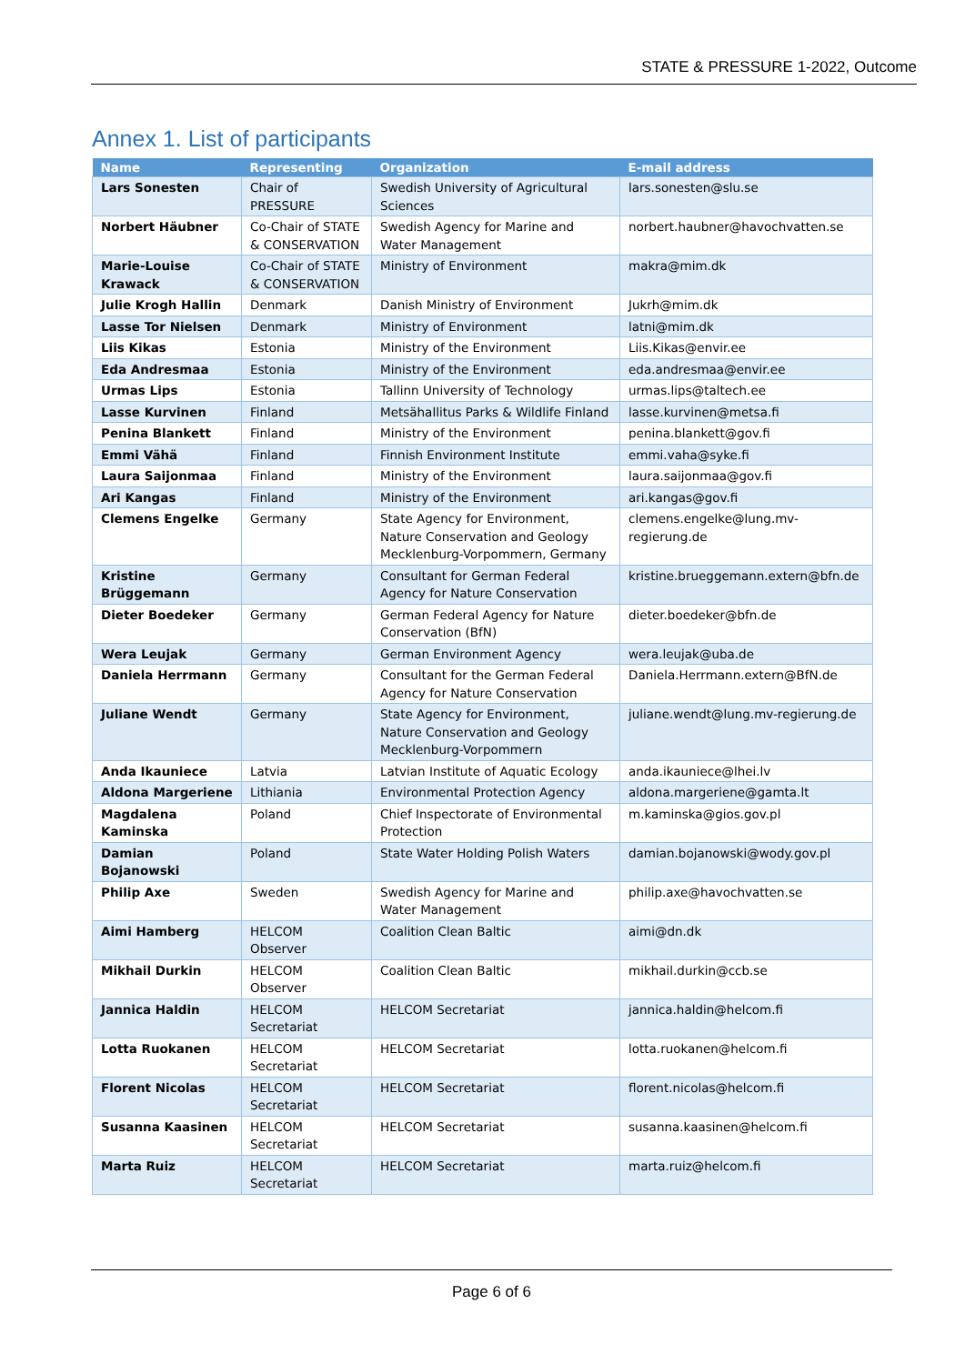STATE & PRESSURE 1-2022, Outcome
Annex 1. List of participants
| Name | Representing | Organization | E-mail address |
| --- | --- | --- | --- |
| Lars Sonesten | Chair of PRESSURE | Swedish University of Agricultural Sciences | lars.sonesten@slu.se |
| Norbert Häubner | Co-Chair of STATE & CONSERVATION | Swedish Agency for Marine and Water Management | norbert.haubner@havochvatten.se |
| Marie-Louise Krawack | Co-Chair of STATE & CONSERVATION | Ministry of Environment | makra@mim.dk |
| Julie Krogh Hallin | Denmark | Danish Ministry of Environment | Jukrh@mim.dk |
| Lasse Tor Nielsen | Denmark | Ministry of Environment | latni@mim.dk |
| Liis Kikas | Estonia | Ministry of the Environment | Liis.Kikas@envir.ee |
| Eda Andresmaa | Estonia | Ministry of the Environment | eda.andresmaa@envir.ee |
| Urmas Lips | Estonia | Tallinn University of Technology | urmas.lips@taltech.ee |
| Lasse Kurvinen | Finland | Metsähallitus Parks & Wildlife Finland | lasse.kurvinen@metsa.fi |
| Penina Blankett | Finland | Ministry of the Environment | penina.blankett@gov.fi |
| Emmi Vähä | Finland | Finnish Environment Institute | emmi.vaha@syke.fi |
| Laura Saijonmaa | Finland | Ministry of the Environment | laura.saijonmaa@gov.fi |
| Ari Kangas | Finland | Ministry of the Environment | ari.kangas@gov.fi |
| Clemens Engelke | Germany | State Agency for Environment, Nature Conservation and Geology Mecklenburg-Vorpommern, Germany | clemens.engelke@lung.mv-regierung.de |
| Kristine Brüggemann | Germany | Consultant for German Federal Agency for Nature Conservation | kristine.brueggemann.extern@bfn.de |
| Dieter Boedeker | Germany | German Federal Agency for Nature Conservation (BfN) | dieter.boedeker@bfn.de |
| Wera Leujak | Germany | German Environment Agency | wera.leujak@uba.de |
| Daniela Herrmann | Germany | Consultant for the German Federal Agency for Nature Conservation | Daniela.Herrmann.extern@BfN.de |
| Juliane Wendt | Germany | State Agency for Environment, Nature Conservation and Geology Mecklenburg-Vorpommern | juliane.wendt@lung.mv-regierung.de |
| Anda Ikauniece | Latvia | Latvian Institute of Aquatic Ecology | anda.ikauniece@lhei.lv |
| Aldona Margeriene | Lithiania | Environmental Protection Agency | aldona.margeriene@gamta.lt |
| Magdalena Kaminska | Poland | Chief Inspectorate of Environmental Protection | m.kaminska@gios.gov.pl |
| Damian Bojanowski | Poland | State Water Holding Polish Waters | damian.bojanowski@wody.gov.pl |
| Philip Axe | Sweden | Swedish Agency for Marine and Water Management | philip.axe@havochvatten.se |
| Aimi Hamberg | HELCOM Observer | Coalition Clean Baltic | aimi@dn.dk |
| Mikhail Durkin | HELCOM Observer | Coalition Clean Baltic | mikhail.durkin@ccb.se |
| Jannica Haldin | HELCOM Secretariat | HELCOM Secretariat | jannica.haldin@helcom.fi |
| Lotta Ruokanen | HELCOM Secretariat | HELCOM Secretariat | lotta.ruokanen@helcom.fi |
| Florent Nicolas | HELCOM Secretariat | HELCOM Secretariat | florent.nicolas@helcom.fi |
| Susanna Kaasinen | HELCOM Secretariat | HELCOM Secretariat | susanna.kaasinen@helcom.fi |
| Marta Ruiz | HELCOM Secretariat | HELCOM Secretariat | marta.ruiz@helcom.fi |
Page 6 of 6